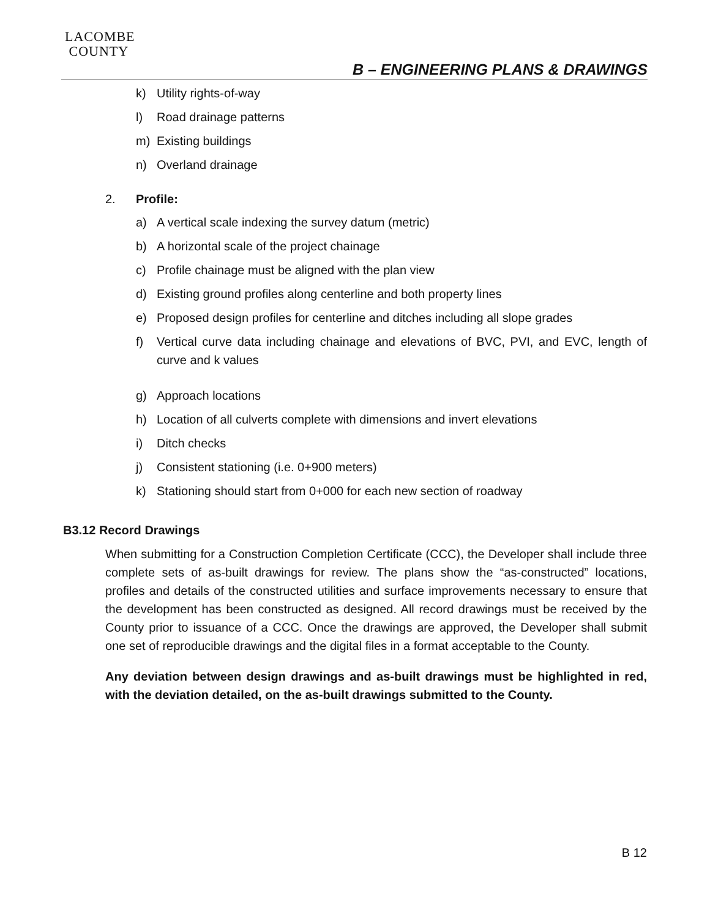LACOMBE
COUNTY
B – ENGINEERING PLANS & DRAWINGS
k) Utility rights-of-way
l) Road drainage patterns
m) Existing buildings
n) Overland drainage
2. Profile:
a) A vertical scale indexing the survey datum (metric)
b) A horizontal scale of the project chainage
c) Profile chainage must be aligned with the plan view
d) Existing ground profiles along centerline and both property lines
e) Proposed design profiles for centerline and ditches including all slope grades
f) Vertical curve data including chainage and elevations of BVC, PVI, and EVC, length of curve and k values
g) Approach locations
h) Location of all culverts complete with dimensions and invert elevations
i) Ditch checks
j) Consistent stationing (i.e. 0+900 meters)
k) Stationing should start from 0+000 for each new section of roadway
B3.12 Record Drawings
When submitting for a Construction Completion Certificate (CCC), the Developer shall include three complete sets of as-built drawings for review. The plans show the “as-constructed” locations, profiles and details of the constructed utilities and surface improvements necessary to ensure that the development has been constructed as designed. All record drawings must be received by the County prior to issuance of a CCC. Once the drawings are approved, the Developer shall submit one set of reproducible drawings and the digital files in a format acceptable to the County.
Any deviation between design drawings and as-built drawings must be highlighted in red, with the deviation detailed, on the as-built drawings submitted to the County.
B 12